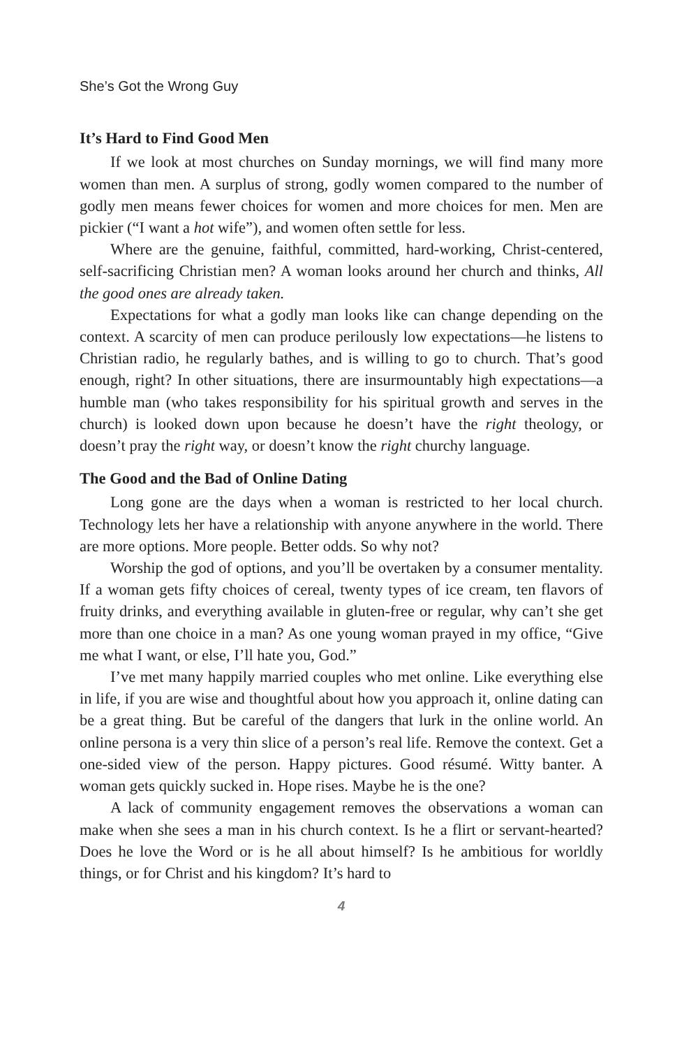She’s Got the Wrong Guy
It’s Hard to Find Good Men
If we look at most churches on Sunday mornings, we will find many more women than men. A surplus of strong, godly women compared to the number of godly men means fewer choices for women and more choices for men. Men are pickier (“I want a hot wife”), and women often settle for less.
Where are the genuine, faithful, committed, hard-working, Christ-centered, self-sacrificing Christian men? A woman looks around her church and thinks, All the good ones are already taken.
Expectations for what a godly man looks like can change depending on the context. A scarcity of men can produce perilously low expectations—he listens to Christian radio, he regularly bathes, and is willing to go to church. That’s good enough, right? In other situations, there are insurmountably high expectations—a humble man (who takes responsibility for his spiritual growth and serves in the church) is looked down upon because he doesn’t have the right theology, or doesn’t pray the right way, or doesn’t know the right churchy language.
The Good and the Bad of Online Dating
Long gone are the days when a woman is restricted to her local church. Technology lets her have a relationship with anyone anywhere in the world. There are more options. More people. Better odds. So why not?
Worship the god of options, and you’ll be overtaken by a consumer mentality. If a woman gets fifty choices of cereal, twenty types of ice cream, ten flavors of fruity drinks, and everything available in gluten-free or regular, why can’t she get more than one choice in a man? As one young woman prayed in my office, “Give me what I want, or else, I’ll hate you, God.”
I’ve met many happily married couples who met online. Like everything else in life, if you are wise and thoughtful about how you approach it, online dating can be a great thing. But be careful of the dangers that lurk in the online world. An online persona is a very thin slice of a person’s real life. Remove the context. Get a one-sided view of the person. Happy pictures. Good résumé. Witty banter. A woman gets quickly sucked in. Hope rises. Maybe he is the one?
A lack of community engagement removes the observations a woman can make when she sees a man in his church context. Is he a flirt or servant-hearted? Does he love the Word or is he all about himself? Is he ambitious for worldly things, or for Christ and his kingdom? It’s hard to
4